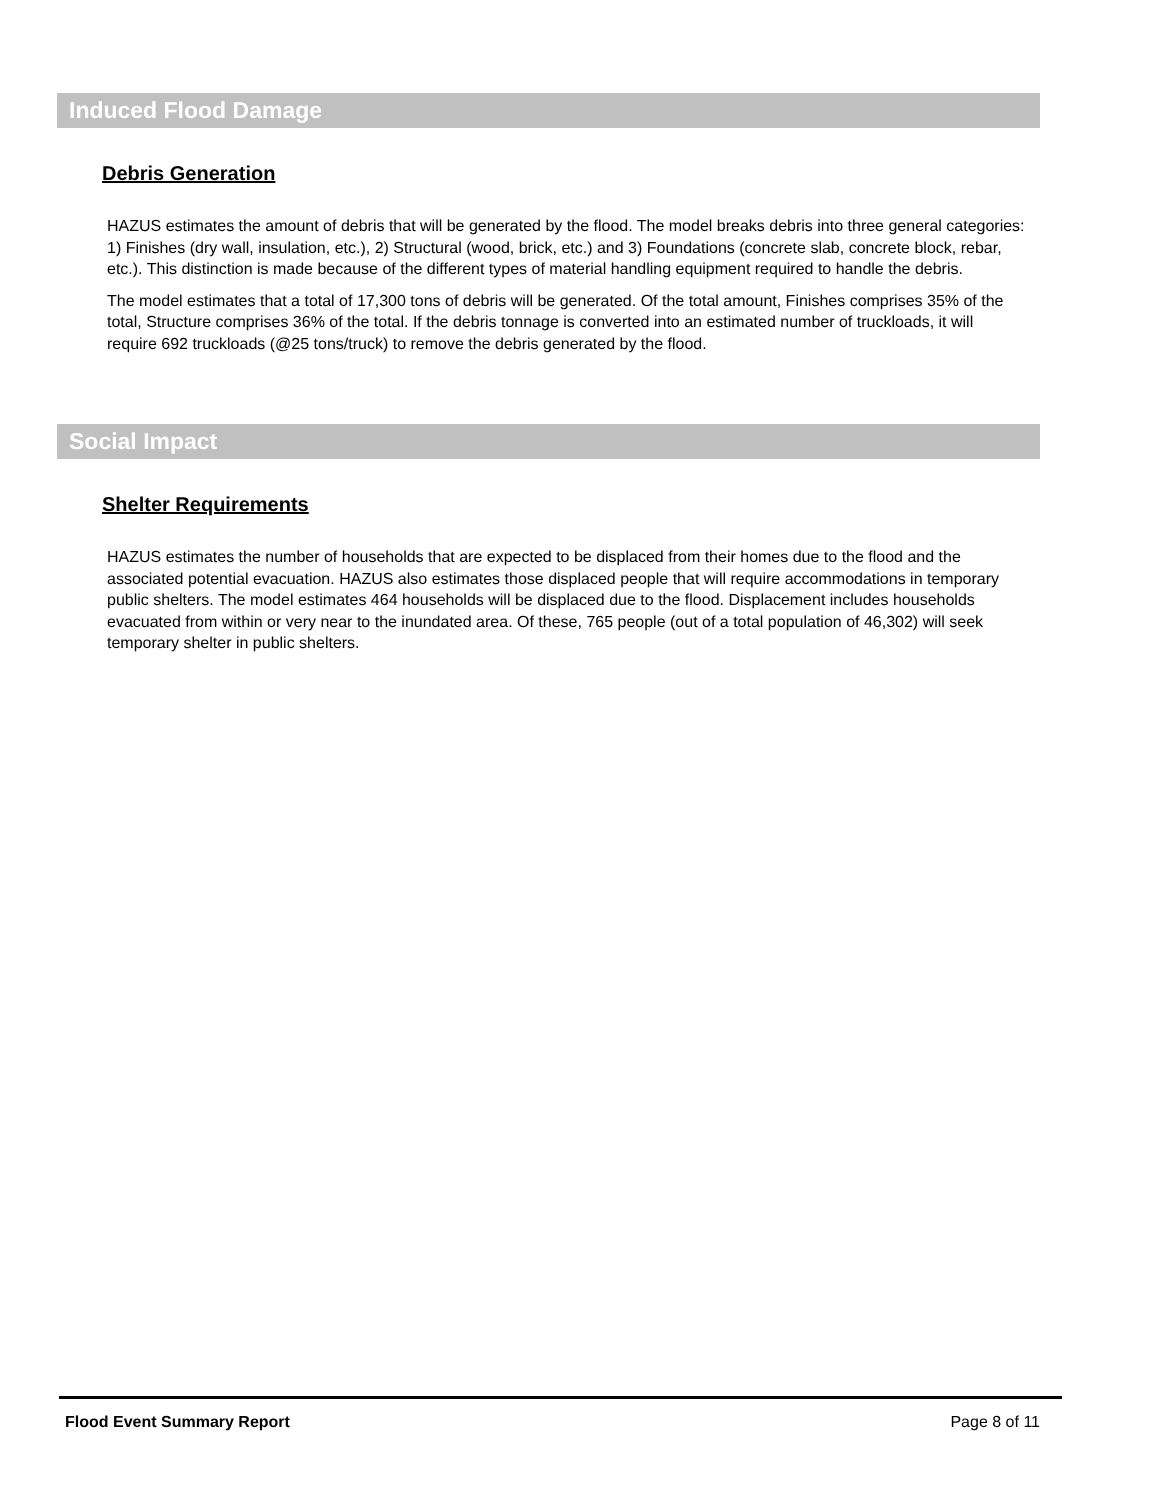Induced Flood Damage
Debris Generation
HAZUS estimates the amount of debris that will be generated by the flood. The model breaks debris into three general categories: 1) Finishes (dry wall, insulation, etc.), 2) Structural (wood, brick, etc.) and 3) Foundations (concrete slab, concrete block, rebar, etc.). This distinction is made because of the different types of material handling equipment required to handle the debris.
The model estimates that a total of 17,300 tons of debris will be generated. Of the total amount, Finishes comprises 35% of the total, Structure comprises 36% of the total. If the debris tonnage is converted into an estimated number of truckloads, it will require 692 truckloads (@25 tons/truck) to remove the debris generated by the flood.
Social Impact
Shelter Requirements
HAZUS estimates the number of households that are expected to be displaced from their homes due to the flood and the associated potential evacuation. HAZUS also estimates those displaced people that will require accommodations in temporary public shelters. The model estimates 464 households will be displaced due to the flood. Displacement includes households evacuated from within or very near to the inundated area. Of these, 765 people (out of a total population of 46,302) will seek temporary shelter in public shelters.
Flood Event Summary Report Page 8 of 11